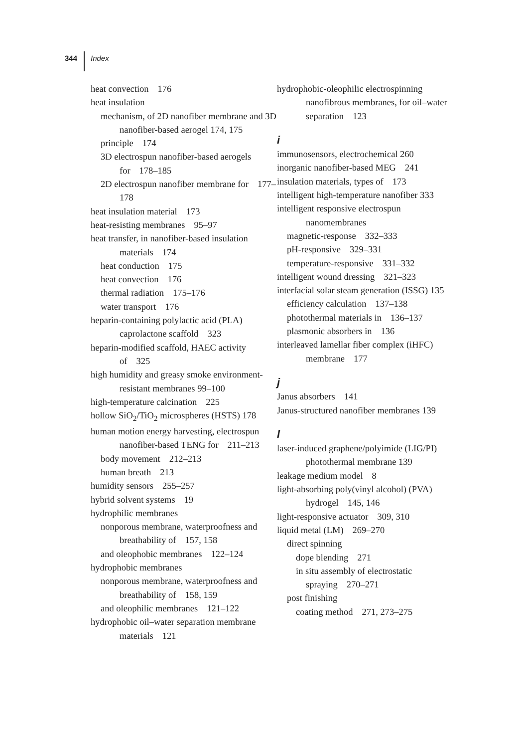344 Index
heat convection 176
heat insulation
mechanism, of 2D nanofiber membrane and 3D nanofiber-based aerogel 174, 175
principle 174
3D electrospun nanofiber-based aerogels for 178–185
2D electrospun nanofiber membrane for 177–178
heat insulation material 173
heat-resisting membranes 95–97
heat transfer, in nanofiber-based insulation materials 174
heat conduction 175
heat convection 176
thermal radiation 175–176
water transport 176
heparin-containing polylactic acid (PLA) caprolactone scaffold 323
heparin-modified scaffold, HAEC activity of 325
high humidity and greasy smoke environment-resistant membranes 99–100
high-temperature calcination 225
hollow SiO<sub>2</sub>/TiO<sub>2</sub> microspheres (HSTS) 178
human motion energy harvesting, electrospun nanofiber-based TENG for 211–213
body movement 212–213
human breath 213
humidity sensors 255–257
hybrid solvent systems 19
hydrophilic membranes
nonporous membrane, waterproofness and breathability of 157, 158
and oleophobic membranes 122–124
hydrophobic membranes
nonporous membrane, waterproofness and breathability of 158, 159
and oleophilic membranes 121–122
hydrophobic oil–water separation membrane materials 121
hydrophobic-oleophilic electrospinning nanofibrous membranes, for oil–water separation 123
i
immunosensors, electrochemical 260
inorganic nanofiber-based MEG 241
insulation materials, types of 173
intelligent high-temperature nanofiber 333
intelligent responsive electrospun nanomembranes
magnetic-response 332–333
pH-responsive 329–331
temperature-responsive 331–332
intelligent wound dressing 321–323
interfacial solar steam generation (ISSG) 135
efficiency calculation 137–138
photothermal materials in 136–137
plasmonic absorbers in 136
interleaved lamellar fiber complex (iHFC) membrane 177
j
Janus absorbers 141
Janus-structured nanofiber membranes 139
l
laser-induced graphene/polyimide (LIG/PI) photothermal membrane 139
leakage medium model 8
light-absorbing poly(vinyl alcohol) (PVA) hydrogel 145, 146
light-responsive actuator 309, 310
liquid metal (LM) 269–270
direct spinning
dope blending 271
in situ assembly of electrostatic spraying 270–271
post finishing
coating method 271, 273–275